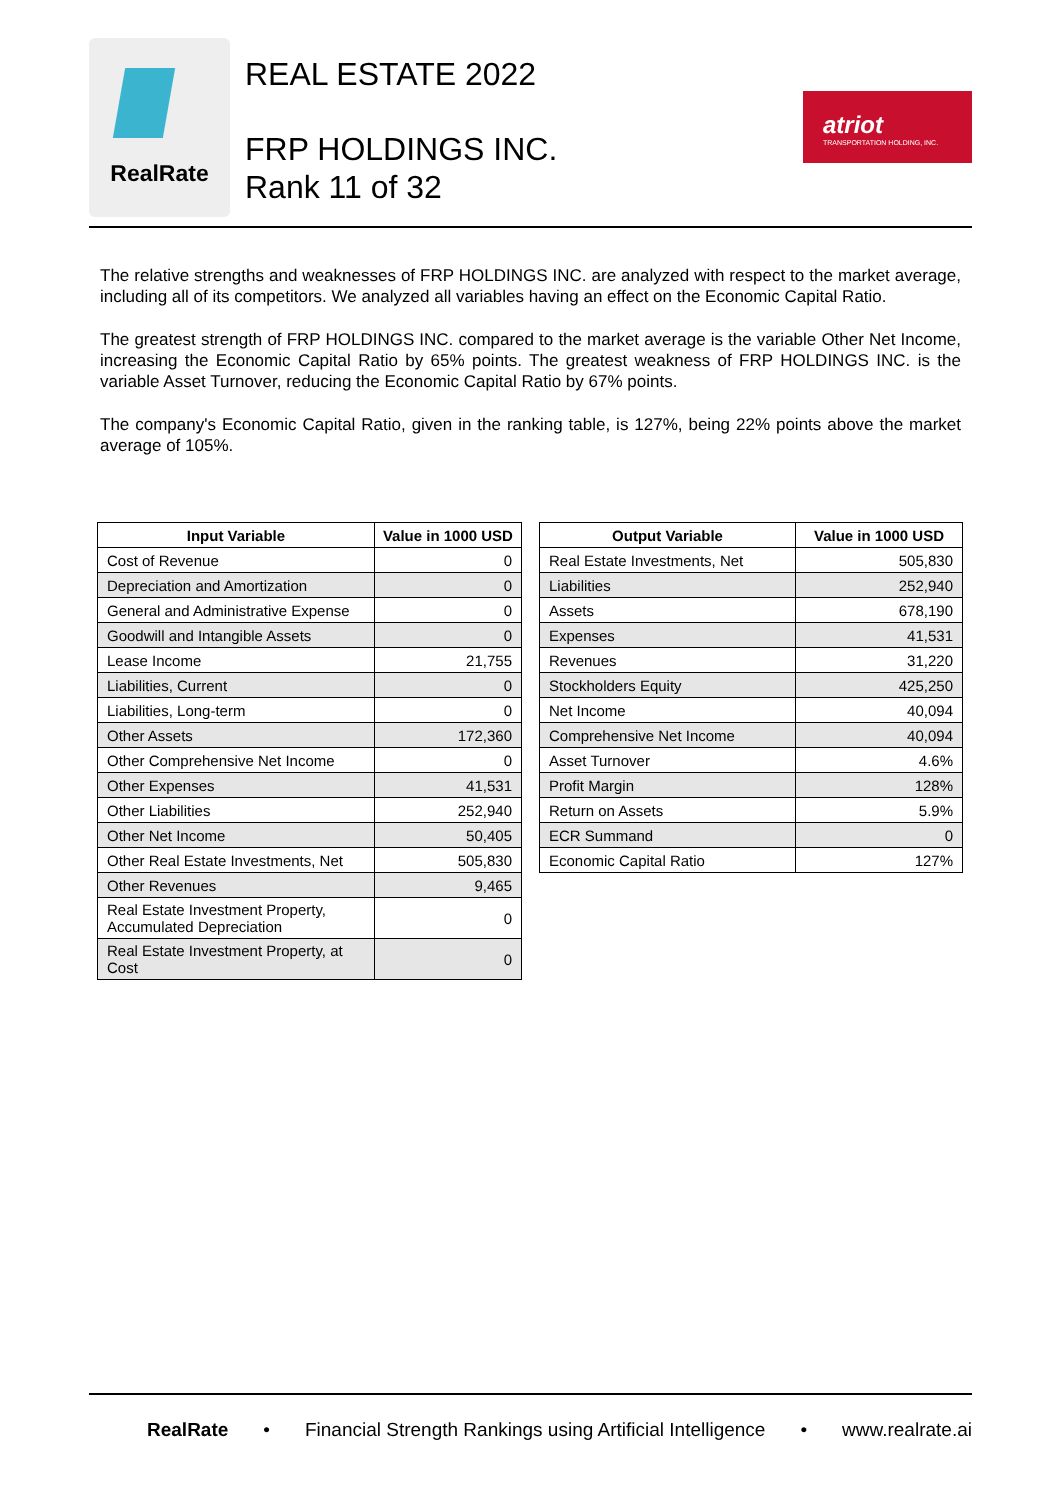RealRate
REAL ESTATE 2022
FRP HOLDINGS INC.
Rank 11 of 32
atriot
TRANSPORTATION HOLDING, INC.
The relative strengths and weaknesses of FRP HOLDINGS INC. are analyzed with respect to the market average, including all of its competitors. We analyzed all variables having an effect on the Economic Capital Ratio.
The greatest strength of FRP HOLDINGS INC. compared to the market average is the variable Other Net Income, increasing the Economic Capital Ratio by 65% points. The greatest weakness of FRP HOLDINGS INC. is the variable Asset Turnover, reducing the Economic Capital Ratio by 67% points.
The company's Economic Capital Ratio, given in the ranking table, is 127%, being 22% points above the market average of 105%.
| Input Variable | Value in 1000 USD |
| --- | --- |
| Cost of Revenue | 0 |
| Depreciation and Amortization | 0 |
| General and Administrative Expense | 0 |
| Goodwill and Intangible Assets | 0 |
| Lease Income | 21,755 |
| Liabilities, Current | 0 |
| Liabilities, Long-term | 0 |
| Other Assets | 172,360 |
| Other Comprehensive Net Income | 0 |
| Other Expenses | 41,531 |
| Other Liabilities | 252,940 |
| Other Net Income | 50,405 |
| Other Real Estate Investments, Net | 505,830 |
| Other Revenues | 9,465 |
| Real Estate Investment Property, Accumulated Depreciation | 0 |
| Real Estate Investment Property, at Cost | 0 |
| Output Variable | Value in 1000 USD |
| --- | --- |
| Real Estate Investments, Net | 505,830 |
| Liabilities | 252,940 |
| Assets | 678,190 |
| Expenses | 41,531 |
| Revenues | 31,220 |
| Stockholders Equity | 425,250 |
| Net Income | 40,094 |
| Comprehensive Net Income | 40,094 |
| Asset Turnover | 4.6% |
| Profit Margin | 128% |
| Return on Assets | 5.9% |
| ECR Summand | 0 |
| Economic Capital Ratio | 127% |
RealRate • Financial Strength Rankings using Artificial Intelligence • www.realrate.ai